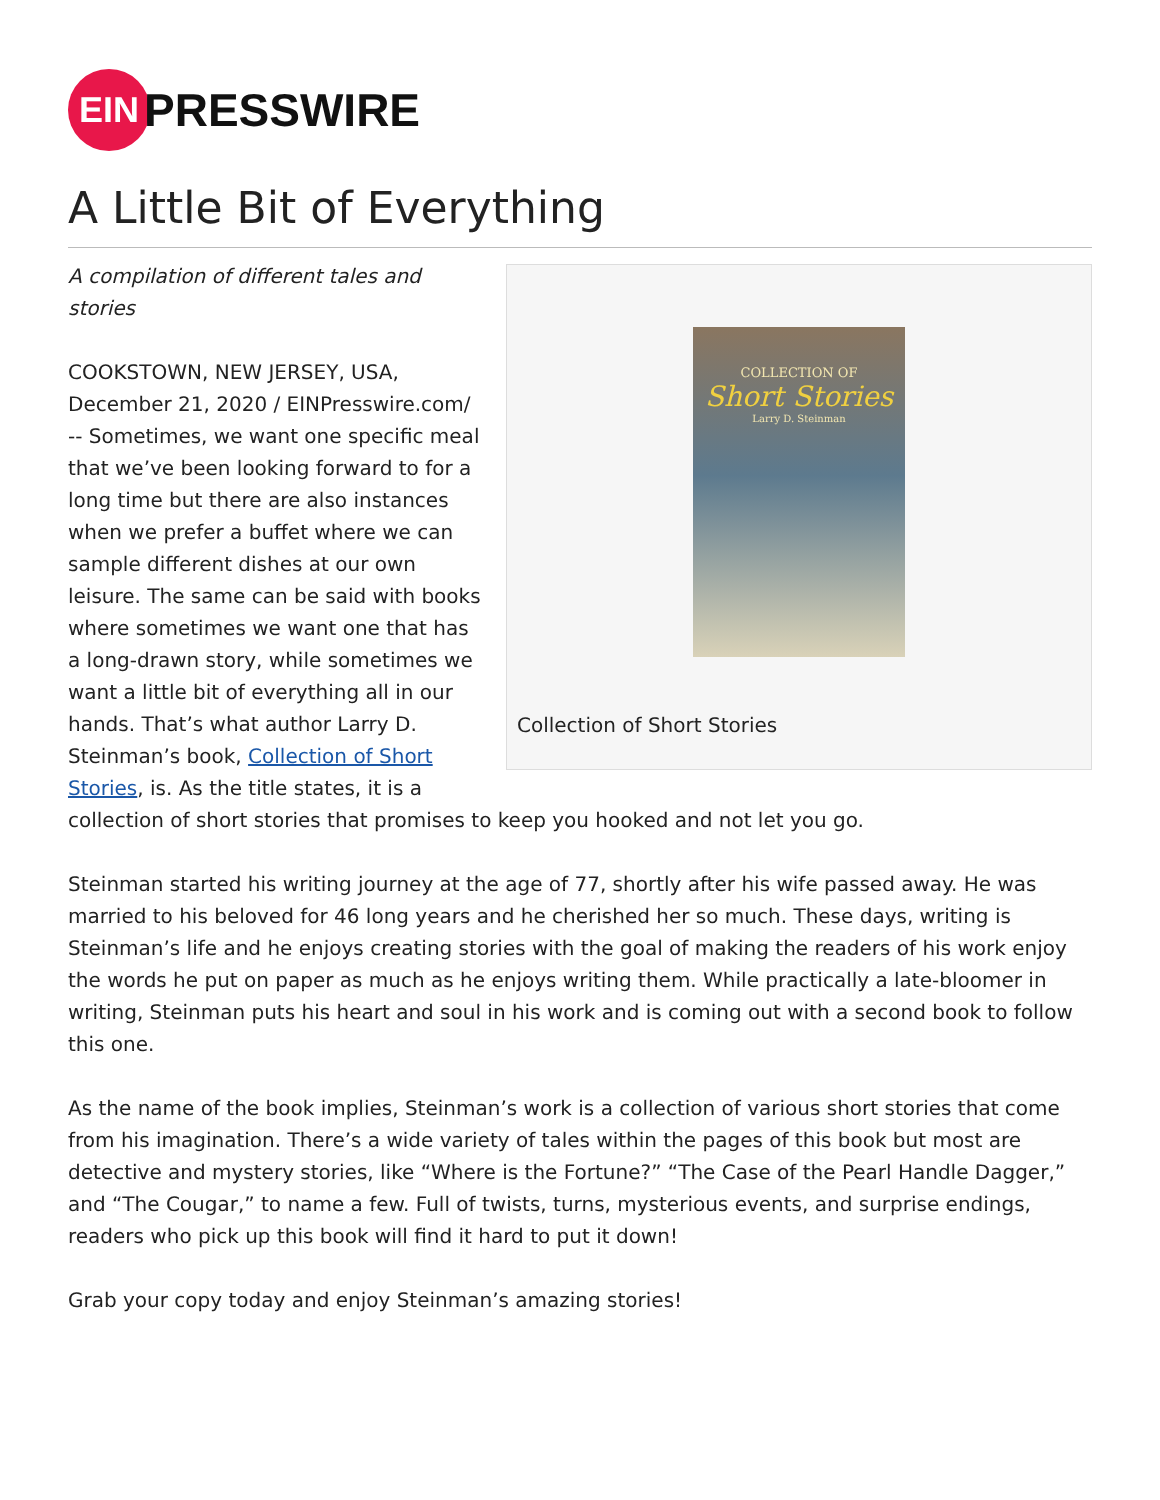EIN
PRESSWIRE
A Little Bit of Everything
COLLECTION OF
Short Stories
Larry D. Steinman
Collection of Short Stories
A compilation of different tales and
stories
COOKSTOWN, NEW JERSEY, USA, December 21, 2020 / EINPresswire.com/ -- Sometimes, we want one specific meal that we’ve been looking forward to for a long time but there are also instances when we prefer a buffet where we can sample different dishes at our own leisure. The same can be said with books where sometimes we want one that has a long-drawn story, while sometimes we want a little bit of everything all in our hands. That’s what author Larry D. Steinman’s book, Collection of Short Stories, is. As the title states, it is a collection of short stories that promises to keep you hooked and not let you go.
Steinman started his writing journey at the age of 77, shortly after his wife passed away. He was married to his beloved for 46 long years and he cherished her so much. These days, writing is Steinman’s life and he enjoys creating stories with the goal of making the readers of his work enjoy the words he put on paper as much as he enjoys writing them. While practically a late-bloomer in writing, Steinman puts his heart and soul in his work and is coming out with a second book to follow this one.
As the name of the book implies, Steinman’s work is a collection of various short stories that come from his imagination. There’s a wide variety of tales within the pages of this book but most are detective and mystery stories, like “Where is the Fortune?” “The Case of the Pearl Handle Dagger,” and “The Cougar,” to name a few. Full of twists, turns, mysterious events, and surprise endings, readers who pick up this book will find it hard to put it down!
Grab your copy today and enjoy Steinman’s amazing stories!